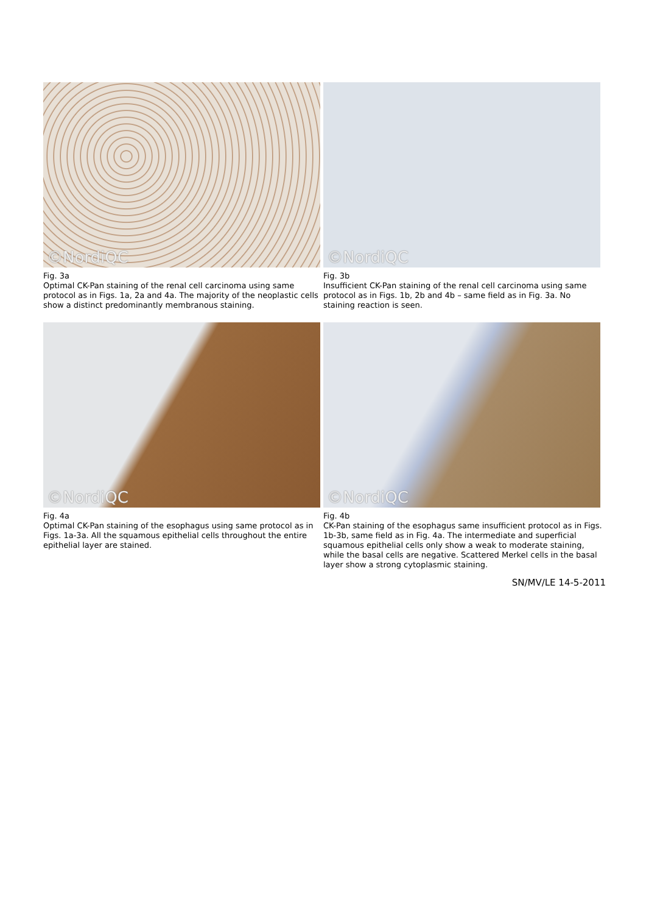©NordiQC
Fig. 3a
Optimal CK-Pan staining of the renal cell carcinoma using same protocol as in Figs. 1a, 2a and 4a. The majority of the neoplastic cells show a distinct predominantly membranous staining.
©NordiQC
Fig. 3b
Insufficient CK-Pan staining of the renal cell carcinoma using same protocol as in Figs. 1b, 2b and 4b – same field as in Fig. 3a. No staining reaction is seen.
©NordiQC
Fig. 4a
Optimal CK-Pan staining of the esophagus using same protocol as in Figs. 1a-3a. All the squamous epithelial cells throughout the entire epithelial layer are stained.
©NordiQC
Fig. 4b
CK-Pan staining of the esophagus same insufficient protocol as in Figs. 1b-3b, same field as in Fig. 4a. The intermediate and superficial squamous epithelial cells only show a weak to moderate staining, while the basal cells are negative. Scattered Merkel cells in the basal layer show a strong cytoplasmic staining.
SN/MV/LE 14-5-2011